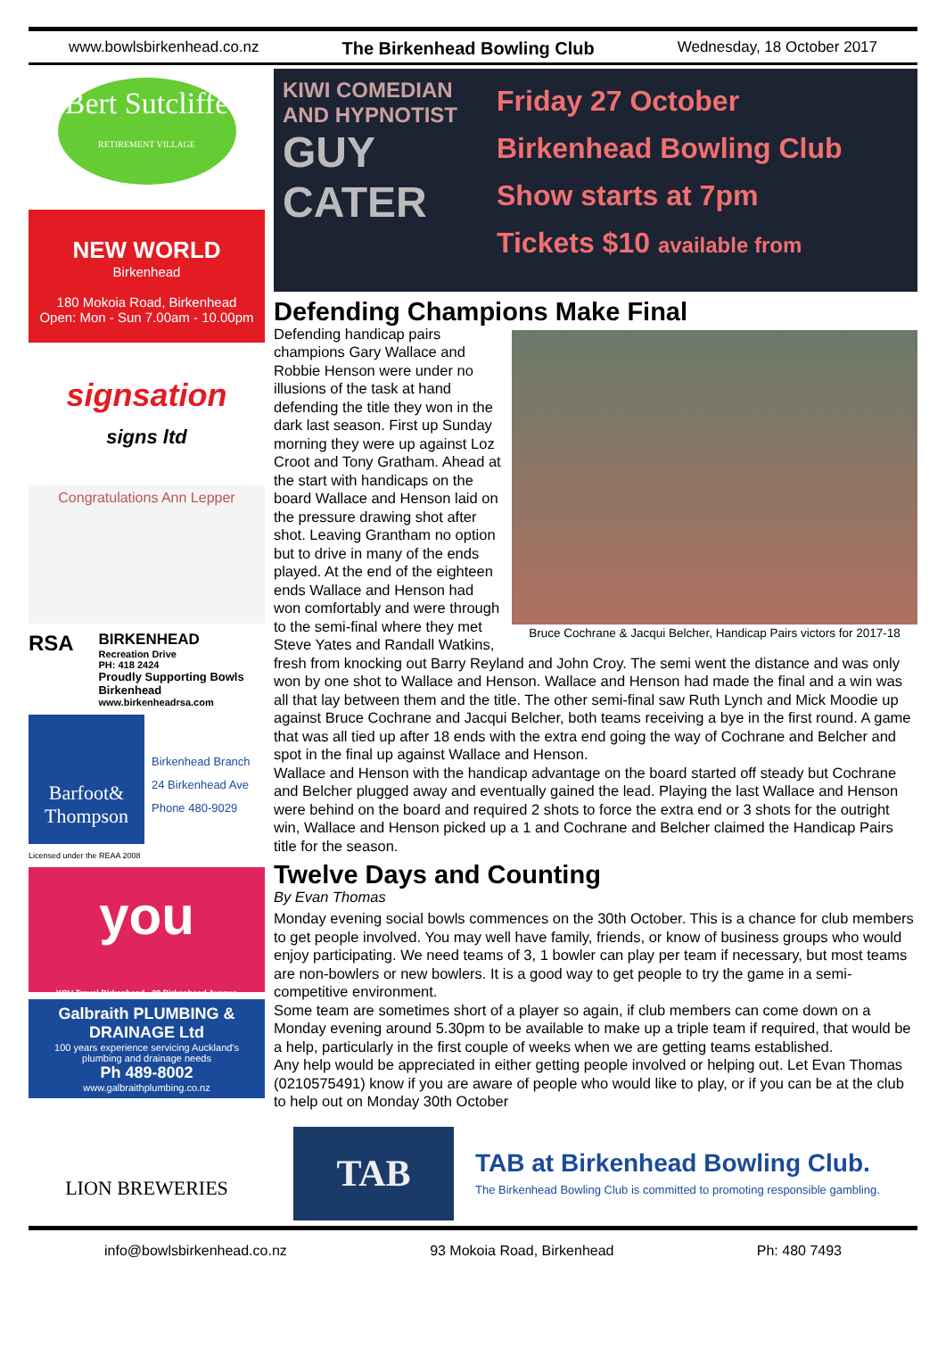www.bowlsbirkenhead.co.nz The Birkenhead Bowling Club Wednesday, 18 October 2017
Bert Sutcliffe
RETIREMENT VILLAGE
NEW WORLD
Birkenhead
180 Mokoia Road, Birkenhead
Open: Mon - Sun 7.00am - 10.00pm
signsation
signs ltd
Congratulations Ann Lepper
RSA
BIRKENHEAD
Recreation Drive
PH: 418 2424
Proudly Supporting Bowls Birkenhead
www.birkenheadrsa.com
Barfoot& Thompson
Birkenhead Branch
24 Birkenhead Ave
Phone 480-9029
Licensed under the REAA 2008
you
YOU Travel Birkenhead · 20 Birkenhead Avenue
Galbraith PLUMBING & DRAINAGE Ltd
100 years experience servicing Auckland's plumbing and drainage needs
Ph 489-8002
www.galbraithplumbing.co.nz
LION BREWERIES
KIWI COMEDIAN AND HYPNOTIST
GUY CATER
Friday 27 October
Birkenhead Bowling Club
Show starts at 7pm
Tickets $10 available from
Defending Champions Make Final
Bruce Cochrane & Jacqui Belcher, Handicap Pairs victors for 2017-18
Defending handicap pairs champions Gary Wallace and Robbie Henson were under no illusions of the task at hand defending the title they won in the dark last season. First up Sunday morning they were up against Loz Croot and Tony Gratham. Ahead at the start with handicaps on the board Wallace and Henson laid on the pressure drawing shot after shot. Leaving Grantham no option but to drive in many of the ends played. At the end of the eighteen ends Wallace and Henson had won comfortably and were through to the semi-final where they met Steve Yates and Randall Watkins, fresh from knocking out Barry Reyland and John Croy. The semi went the distance and was only won by one shot to Wallace and Henson. Wallace and Henson had made the final and a win was all that lay between them and the title. The other semi-final saw Ruth Lynch and Mick Moodie up against Bruce Cochrane and Jacqui Belcher, both teams receiving a bye in the first round. A game that was all tied up after 18 ends with the extra end going the way of Cochrane and Belcher and spot in the final up against Wallace and Henson.
Wallace and Henson with the handicap advantage on the board started off steady but Cochrane and Belcher plugged away and eventually gained the lead. Playing the last Wallace and Henson were behind on the board and required 2 shots to force the extra end or 3 shots for the outright win, Wallace and Henson picked up a 1 and Cochrane and Belcher claimed the Handicap Pairs title for the season.
Twelve Days and Counting
By Evan Thomas
Monday evening social bowls commences on the 30th October. This is a chance for club members to get people involved. You may well have family, friends, or know of business groups who would enjoy participating. We need teams of 3, 1 bowler can play per team if necessary, but most teams are non-bowlers or new bowlers. It is a good way to get people to try the game in a semi-competitive environment.
Some team are sometimes short of a player so again, if club members can come down on a Monday evening around 5.30pm to be available to make up a triple team if required, that would be a help, particularly in the first couple of weeks when we are getting teams established.
Any help would be appreciated in either getting people involved or helping out. Let Evan Thomas (0210575491) know if you are aware of people who would like to play, or if you can be at the club to help out on Monday 30th October
TAB
TAB at Birkenhead Bowling Club.
The Birkenhead Bowling Club is committed to promoting responsible gambling.
info@bowlsbirkenhead.co.nz 93 Mokoia Road, Birkenhead Ph: 480 7493